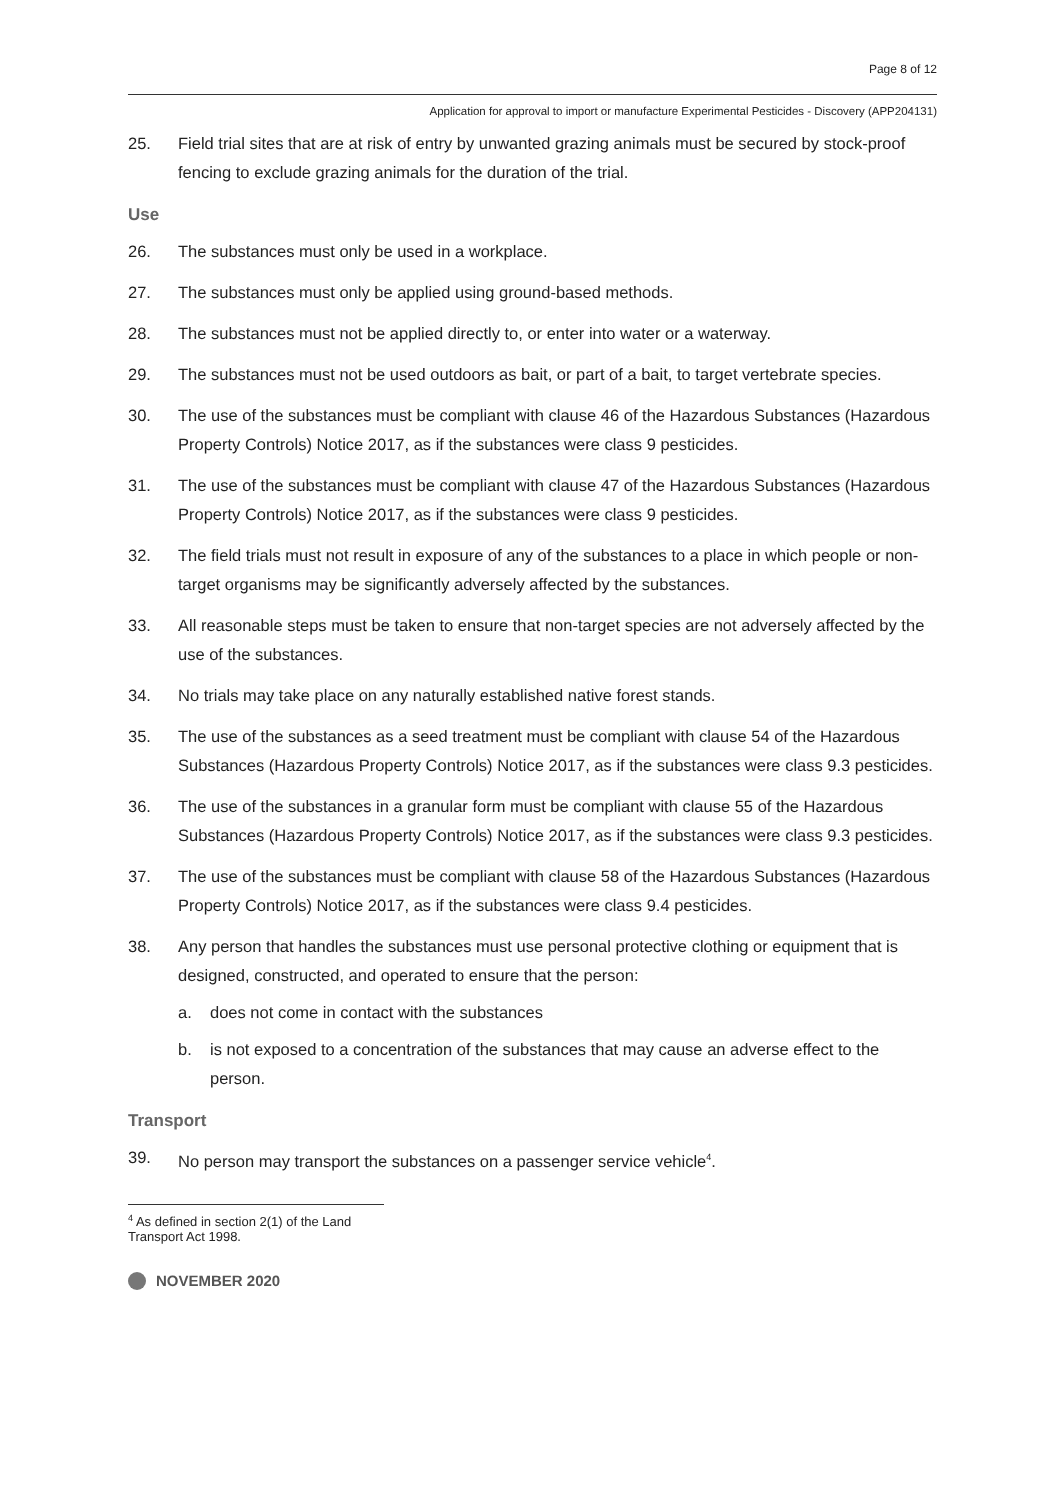Page 8 of 12
Application for approval to import or manufacture Experimental Pesticides - Discovery (APP204131)
25. Field trial sites that are at risk of entry by unwanted grazing animals must be secured by stock-proof fencing to exclude grazing animals for the duration of the trial.
Use
26. The substances must only be used in a workplace.
27. The substances must only be applied using ground-based methods.
28. The substances must not be applied directly to, or enter into water or a waterway.
29. The substances must not be used outdoors as bait, or part of a bait, to target vertebrate species.
30. The use of the substances must be compliant with clause 46 of the Hazardous Substances (Hazardous Property Controls) Notice 2017, as if the substances were class 9 pesticides.
31. The use of the substances must be compliant with clause 47 of the Hazardous Substances (Hazardous Property Controls) Notice 2017, as if the substances were class 9 pesticides.
32. The field trials must not result in exposure of any of the substances to a place in which people or non-target organisms may be significantly adversely affected by the substances.
33. All reasonable steps must be taken to ensure that non-target species are not adversely affected by the use of the substances.
34. No trials may take place on any naturally established native forest stands.
35. The use of the substances as a seed treatment must be compliant with clause 54 of the Hazardous Substances (Hazardous Property Controls) Notice 2017, as if the substances were class 9.3 pesticides.
36. The use of the substances in a granular form must be compliant with clause 55 of the Hazardous Substances (Hazardous Property Controls) Notice 2017, as if the substances were class 9.3 pesticides.
37. The use of the substances must be compliant with clause 58 of the Hazardous Substances (Hazardous Property Controls) Notice 2017, as if the substances were class 9.4 pesticides.
38. Any person that handles the substances must use personal protective clothing or equipment that is designed, constructed, and operated to ensure that the person:
a. does not come in contact with the substances
b. is not exposed to a concentration of the substances that may cause an adverse effect to the person.
Transport
39. No person may transport the substances on a passenger service vehicle<sup>4</sup>.
<sup>4</sup> As defined in section 2(1) of the Land Transport Act 1998.
NOVEMBER 2020